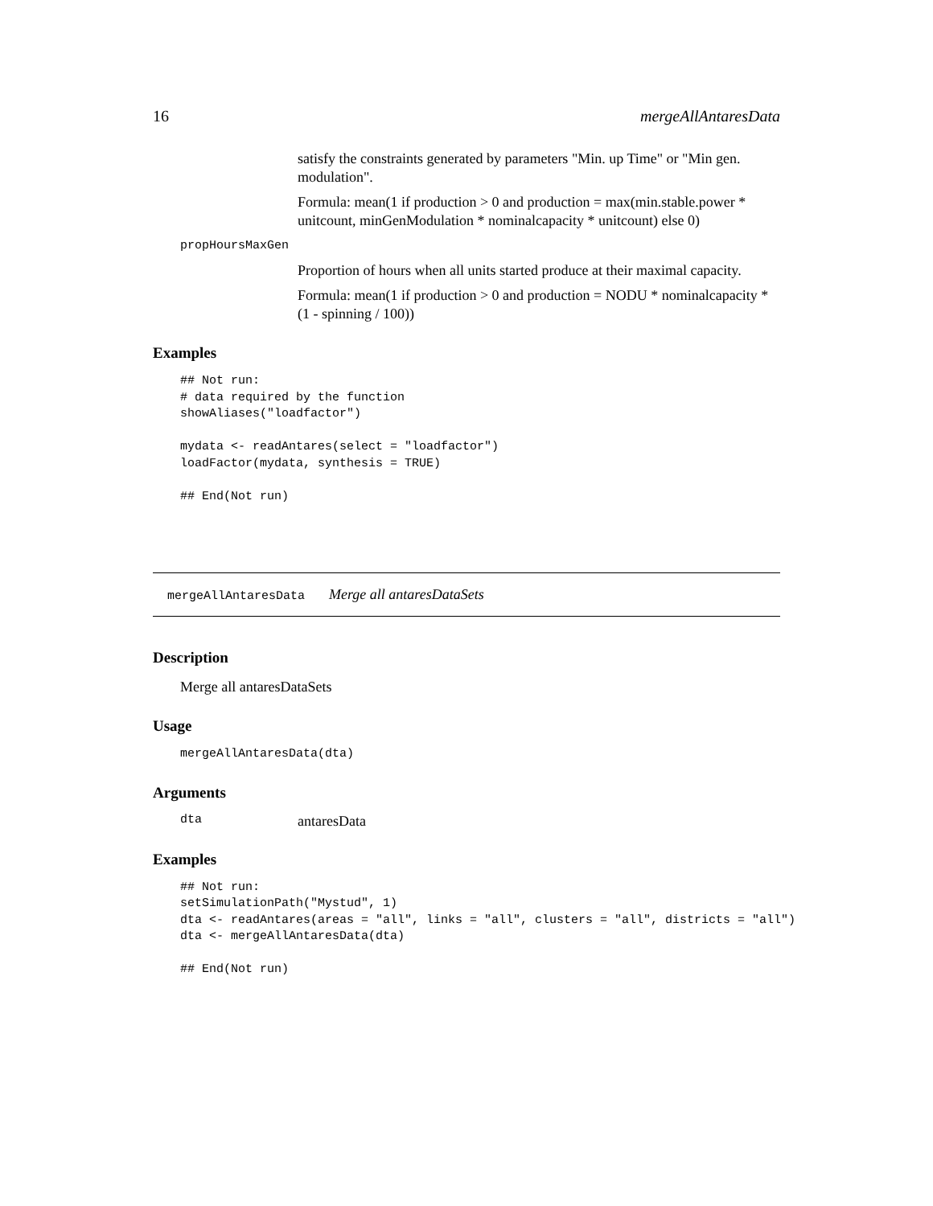16 mergeAllAntaresData
satisfy the constraints generated by parameters "Min. up Time" or "Min gen. modulation".
Formula: mean(1 if production > 0 and production = max(min.stable.power * unitcount, minGenModulation * nominalcapacity * unitcount) else 0)
propHoursMaxGen
Proportion of hours when all units started produce at their maximal capacity.
Formula: mean(1 if production > 0 and production = NODU * nominalcapacity * (1 - spinning / 100))
Examples
## Not run:
# data required by the function
showAliases("loadfactor")

mydata <- readAntares(select = "loadfactor")
loadFactor(mydata, synthesis = TRUE)

## End(Not run)
mergeAllAntaresData Merge all antaresDataSets
Description
Merge all antaresDataSets
Usage
mergeAllAntaresData(dta)
Arguments
dta antaresData
Examples
## Not run:
setSimulationPath("Mystud", 1)
dta <- readAntares(areas = "all", links = "all", clusters = "all", districts = "all")
dta <- mergeAllAntaresData(dta)

## End(Not run)